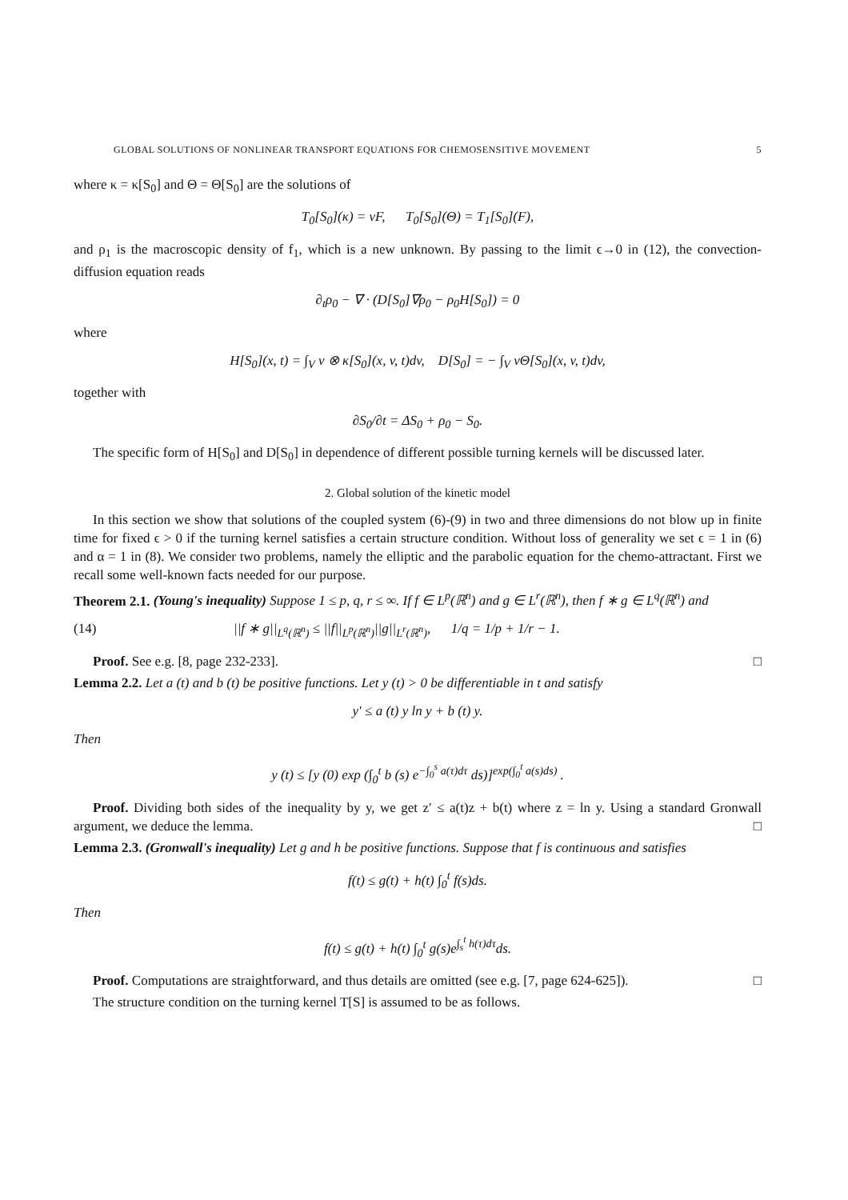GLOBAL SOLUTIONS OF NONLINEAR TRANSPORT EQUATIONS FOR CHEMOSENSITIVE MOVEMENT 5
where κ = κ[S<sub>0</sub>] and Θ = Θ[S<sub>0</sub>] are the solutions of
T<sub>0</sub>[S<sub>0</sub>](κ) = vF, T<sub>0</sub>[S<sub>0</sub>](Θ) = T<sub>1</sub>[S<sub>0</sub>](F),
and ρ<sub>1</sub> is the macroscopic density of f<sub>1</sub>, which is a new unknown. By passing to the limit ϵ→0 in (12), the convection-diffusion equation reads
∂<sub>t</sub>ρ<sub>0</sub> − ∇ · (D[S<sub>0</sub>]∇ρ<sub>0</sub> − ρ<sub>0</sub>H[S<sub>0</sub>]) = 0
where
H[S<sub>0</sub>](x, t) = ∫<sub>V</sub> v ⊗ κ[S<sub>0</sub>](x, v, t)dv, D[S<sub>0</sub>] = − ∫<sub>V</sub> vΘ[S<sub>0</sub>](x, v, t)dv,
together with
∂S<sub>0</sub>/∂t = ΔS<sub>0</sub> + ρ<sub>0</sub> − S<sub>0</sub>.
The specific form of H[S<sub>0</sub>] and D[S<sub>0</sub>] in dependence of different possible turning kernels will be discussed later.
2. Global solution of the kinetic model
In this section we show that solutions of the coupled system (6)-(9) in two and three dimensions do not blow up in finite time for fixed ϵ > 0 if the turning kernel satisfies a certain structure condition. Without loss of generality we set ϵ = 1 in (6) and α = 1 in (8). We consider two problems, namely the elliptic and the parabolic equation for the chemo-attractant. First we recall some well-known facts needed for our purpose.
Theorem 2.1. (Young's inequality) Suppose 1 ≤ p, q, r ≤ ∞. If f ∈ L<sup>p</sup>(ℝ<sup>n</sup>) and g ∈ L<sup>r</sup>(ℝ<sup>n</sup>), then f ∗ g ∈ L<sup>q</sup>(ℝ<sup>n</sup>) and
(14) ||f ∗ g||<sub>L<sup>q</sup>(ℝ<sup>n</sup>)</sub> ≤ ||f||<sub>L<sup>p</sup>(ℝ<sup>n</sup>)</sub>||g||<sub>L<sup>r</sup>(ℝ<sup>n</sup>)</sub>, 1/q = 1/p + 1/r − 1.
Proof. See e.g. [8, page 232-233]. □
Lemma 2.2. Let a (t) and b (t) be positive functions. Let y (t) > 0 be differentiable in t and satisfy
y′ ≤ a (t) y ln y + b (t) y.
Then
y (t) ≤ [y (0) exp (∫<sub>0</sub><sup>t</sup> b (s) e<sup>−∫<sub>0</sub><sup>s</sup> a(τ)dτ</sup> ds)]<sup>exp(∫<sub>0</sub><sup>t</sup> a(s)ds)</sup> .
Proof. Dividing both sides of the inequality by y, we get z′ ≤ a(t)z + b(t) where z = ln y. Using a standard Gronwall argument, we deduce the lemma. □
Lemma 2.3. (Gronwall's inequality) Let g and h be positive functions. Suppose that f is continuous and satisfies
f(t) ≤ g(t) + h(t) ∫<sub>0</sub><sup>t</sup> f(s)ds.
Then
f(t) ≤ g(t) + h(t) ∫<sub>0</sub><sup>t</sup> g(s)e<sup>∫<sub>s</sub><sup>t</sup> h(τ)dτ</sup>ds.
Proof. Computations are straightforward, and thus details are omitted (see e.g. [7, page 624-625]). □
The structure condition on the turning kernel T[S] is assumed to be as follows.